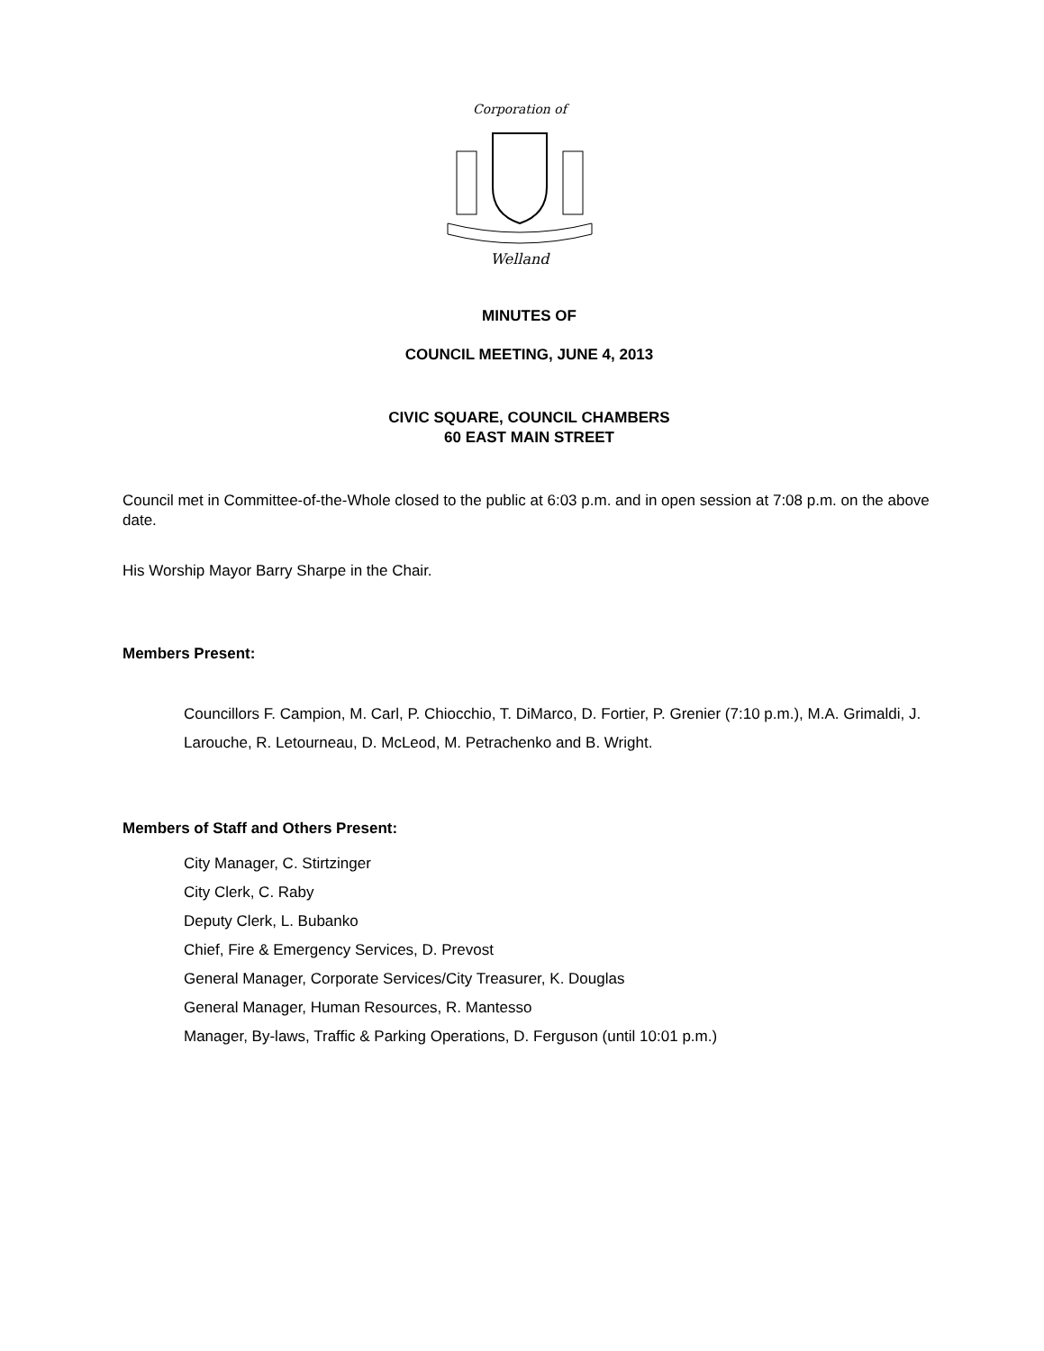Corporation of
Welland
MINUTES OF
COUNCIL MEETING, JUNE 4, 2013
CIVIC SQUARE, COUNCIL CHAMBERS
60 EAST MAIN STREET
Council met in Committee-of-the-Whole closed to the public at 6:03 p.m. and in open session at 7:08 p.m. on the above date.
His Worship Mayor Barry Sharpe in the Chair.
Members Present:
Councillors F. Campion, M. Carl, P. Chiocchio, T. DiMarco, D. Fortier, P. Grenier (7:10 p.m.), M.A. Grimaldi, J. Larouche, R. Letourneau, D. McLeod, M. Petrachenko and B. Wright.
Members of Staff and Others Present:
City Manager, C. Stirtzinger
City Clerk, C. Raby
Deputy Clerk, L. Bubanko
Chief, Fire & Emergency Services, D. Prevost
General Manager, Corporate Services/City Treasurer, K. Douglas
General Manager, Human Resources, R. Mantesso
Manager, By-laws, Traffic & Parking Operations, D. Ferguson (until 10:01 p.m.)